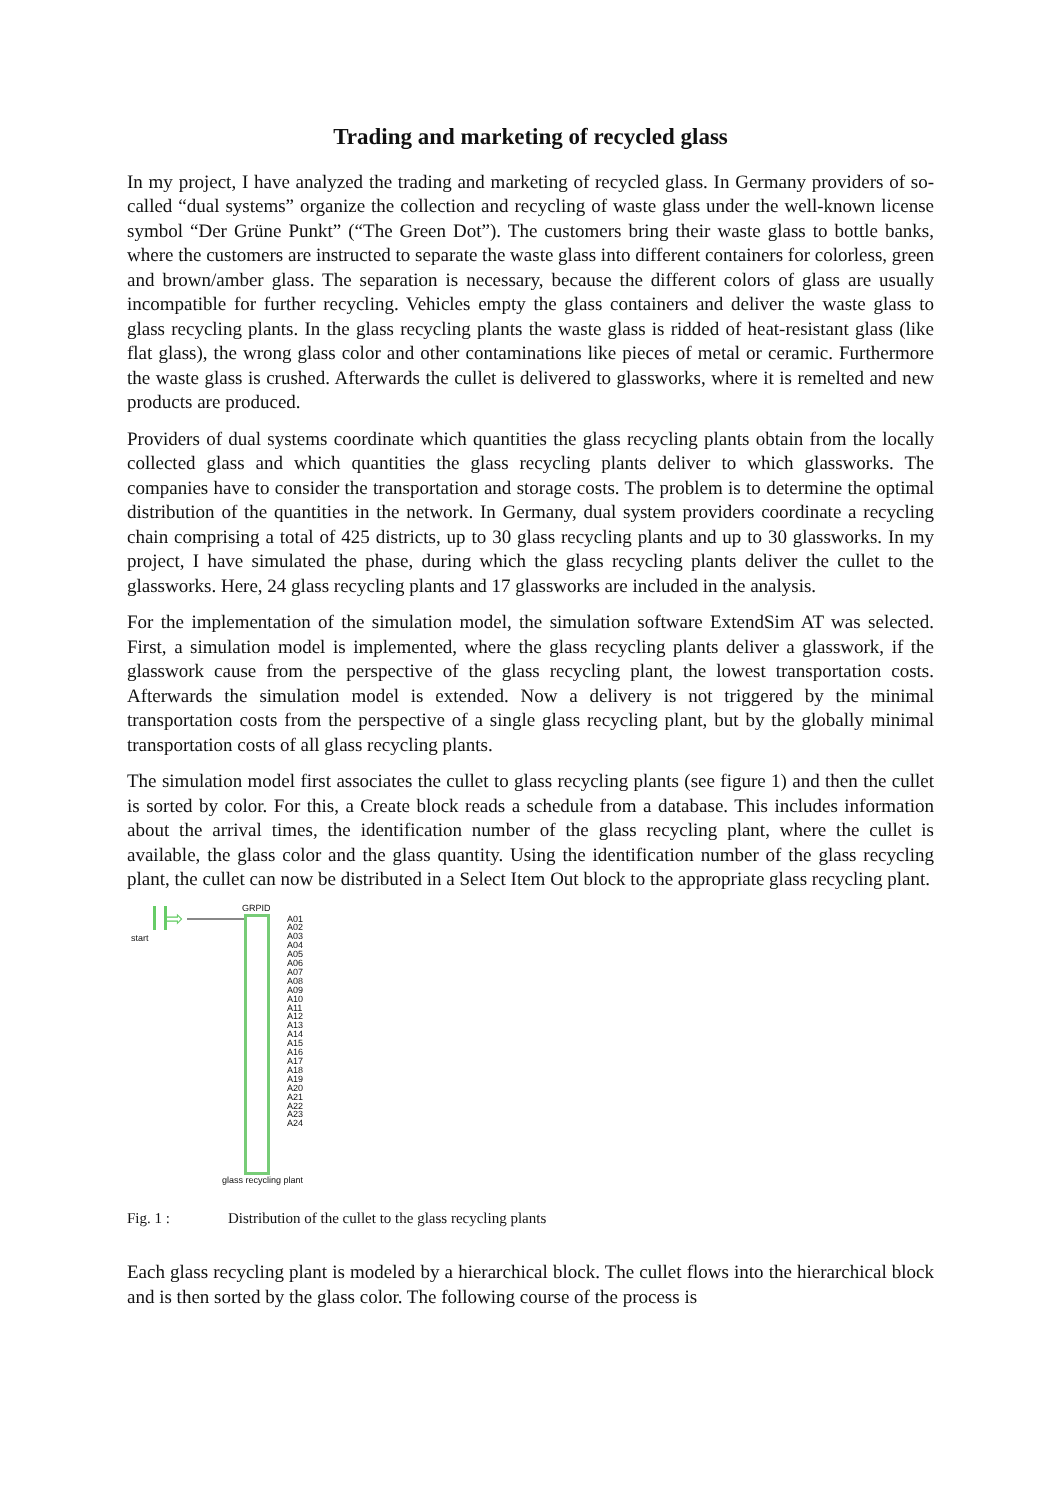Trading and marketing of recycled glass
In my project, I have analyzed the trading and marketing of recycled glass. In Germany providers of so-called “dual systems” organize the collection and recycling of waste glass under the well-known license symbol “Der Grüne Punkt” (“The Green Dot”). The customers bring their waste glass to bottle banks, where the customers are instructed to separate the waste glass into different containers for colorless, green and brown/amber glass. The separation is necessary, because the different colors of glass are usually incompatible for further recycling. Vehicles empty the glass containers and deliver the waste glass to glass recycling plants. In the glass recycling plants the waste glass is ridded of heat-resistant glass (like flat glass), the wrong glass color and other contaminations like pieces of metal or ceramic. Furthermore the waste glass is crushed. Afterwards the cullet is delivered to glassworks, where it is remelted and new products are produced.
Providers of dual systems coordinate which quantities the glass recycling plants obtain from the locally collected glass and which quantities the glass recycling plants deliver to which glassworks. The companies have to consider the transportation and storage costs. The problem is to determine the optimal distribution of the quantities in the network. In Germany, dual system providers coordinate a recycling chain comprising a total of 425 districts, up to 30 glass recycling plants and up to 30 glassworks. In my project, I have simulated the phase, during which the glass recycling plants deliver the cullet to the glassworks. Here, 24 glass recycling plants and 17 glassworks are included in the analysis.
For the implementation of the simulation model, the simulation software ExtendSim AT was selected. First, a simulation model is implemented, where the glass recycling plants deliver a glasswork, if the glasswork cause from the perspective of the glass recycling plant, the lowest transportation costs. Afterwards the simulation model is extended. Now a delivery is not triggered by the minimal transportation costs from the perspective of a single glass recycling plant, but by the globally minimal transportation costs of all glass recycling plants.
The simulation model first associates the cullet to glass recycling plants (see figure 1) and then the cullet is sorted by color. For this, a Create block reads a schedule from a database. This includes information about the arrival times, the identification number of the glass recycling plant, where the cullet is available, the glass color and the glass quantity. Using the identification number of the glass recycling plant, the cullet can now be distributed in a Select Item Out block to the appropriate glass recycling plant.
⇨
start
GRPID
A01
A02
A03
A04
A05
A06
A07
A08
A09
A10
A11
A12
A13
A14
A15
A16
A17
A18
A19
A20
A21
A22
A23
A24
glass recycling plant
Fig. 1 : Distribution of the cullet to the glass recycling plants
Each glass recycling plant is modeled by a hierarchical block. The cullet flows into the hierarchical block and is then sorted by the glass color. The following course of the process is